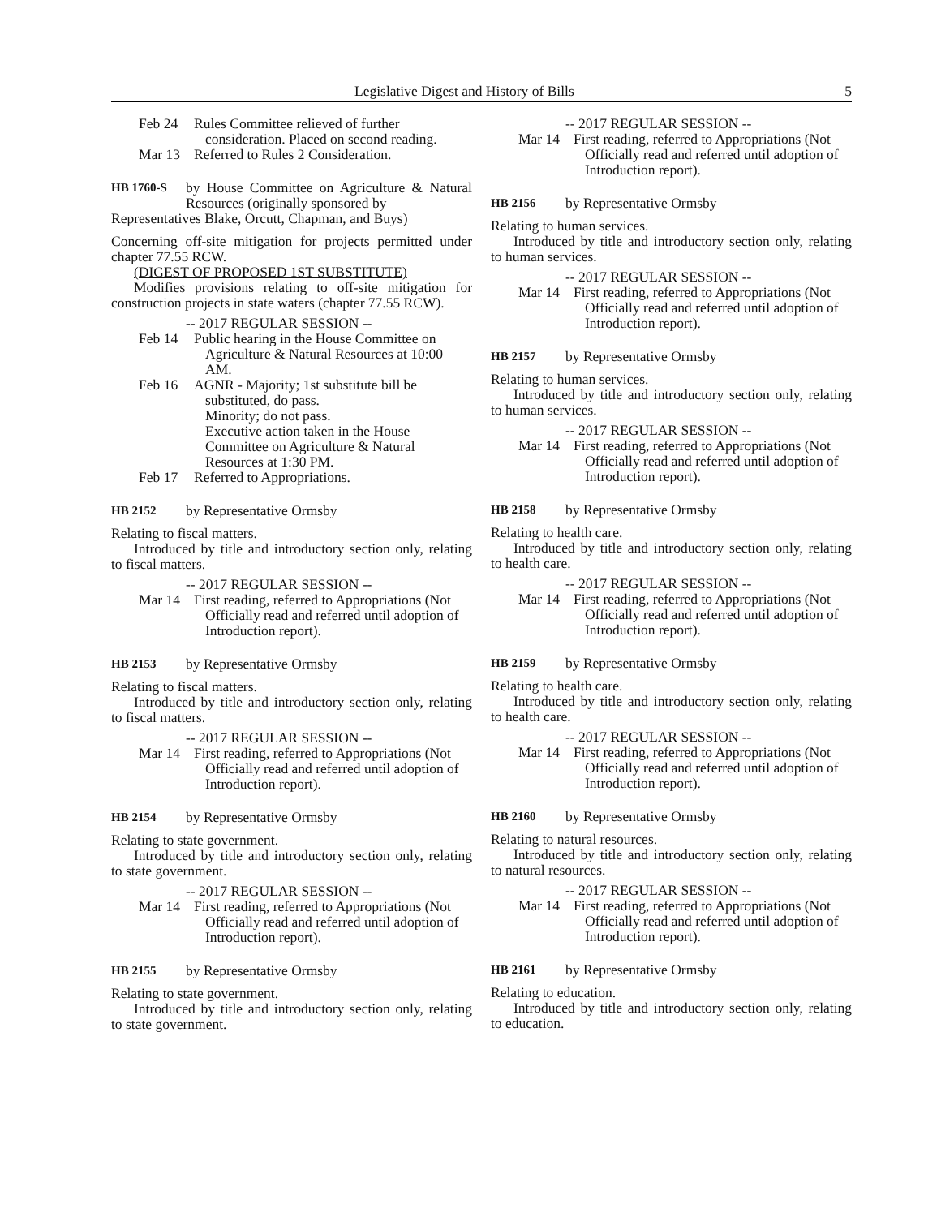Legislative Digest and History of Bills 5
Feb 24 Rules Committee relieved of further consideration. Placed on second reading.
Mar 13 Referred to Rules 2 Consideration.
HB 1760-S by House Committee on Agriculture & Natural Resources (originally sponsored by
Representatives Blake, Orcutt, Chapman, and Buys)
Concerning off-site mitigation for projects permitted under chapter 77.55 RCW.
(DIGEST OF PROPOSED 1ST SUBSTITUTE)
Modifies provisions relating to off-site mitigation for construction projects in state waters (chapter 77.55 RCW).
-- 2017 REGULAR SESSION --
Feb 14 Public hearing in the House Committee on Agriculture & Natural Resources at 10:00 AM.
Feb 16 AGNR - Majority; 1st substitute bill be substituted, do pass.
Minority; do not pass.
Executive action taken in the House Committee on Agriculture & Natural Resources at 1:30 PM.
Feb 17 Referred to Appropriations.
HB 2152 by Representative Ormsby
Relating to fiscal matters.
Introduced by title and introductory section only, relating to fiscal matters.
-- 2017 REGULAR SESSION --
Mar 14 First reading, referred to Appropriations (Not Officially read and referred until adoption of Introduction report).
HB 2153 by Representative Ormsby
Relating to fiscal matters.
Introduced by title and introductory section only, relating to fiscal matters.
-- 2017 REGULAR SESSION --
Mar 14 First reading, referred to Appropriations (Not Officially read and referred until adoption of Introduction report).
HB 2154 by Representative Ormsby
Relating to state government.
Introduced by title and introductory section only, relating to state government.
-- 2017 REGULAR SESSION --
Mar 14 First reading, referred to Appropriations (Not Officially read and referred until adoption of Introduction report).
HB 2155 by Representative Ormsby
Relating to state government.
Introduced by title and introductory section only, relating to state government.
-- 2017 REGULAR SESSION --
Mar 14 First reading, referred to Appropriations (Not Officially read and referred until adoption of Introduction report).
HB 2156 by Representative Ormsby
Relating to human services.
Introduced by title and introductory section only, relating to human services.
-- 2017 REGULAR SESSION --
Mar 14 First reading, referred to Appropriations (Not Officially read and referred until adoption of Introduction report).
HB 2157 by Representative Ormsby
Relating to human services.
Introduced by title and introductory section only, relating to human services.
-- 2017 REGULAR SESSION --
Mar 14 First reading, referred to Appropriations (Not Officially read and referred until adoption of Introduction report).
HB 2158 by Representative Ormsby
Relating to health care.
Introduced by title and introductory section only, relating to health care.
-- 2017 REGULAR SESSION --
Mar 14 First reading, referred to Appropriations (Not Officially read and referred until adoption of Introduction report).
HB 2159 by Representative Ormsby
Relating to health care.
Introduced by title and introductory section only, relating to health care.
-- 2017 REGULAR SESSION --
Mar 14 First reading, referred to Appropriations (Not Officially read and referred until adoption of Introduction report).
HB 2160 by Representative Ormsby
Relating to natural resources.
Introduced by title and introductory section only, relating to natural resources.
-- 2017 REGULAR SESSION --
Mar 14 First reading, referred to Appropriations (Not Officially read and referred until adoption of Introduction report).
HB 2161 by Representative Ormsby
Relating to education.
Introduced by title and introductory section only, relating to education.